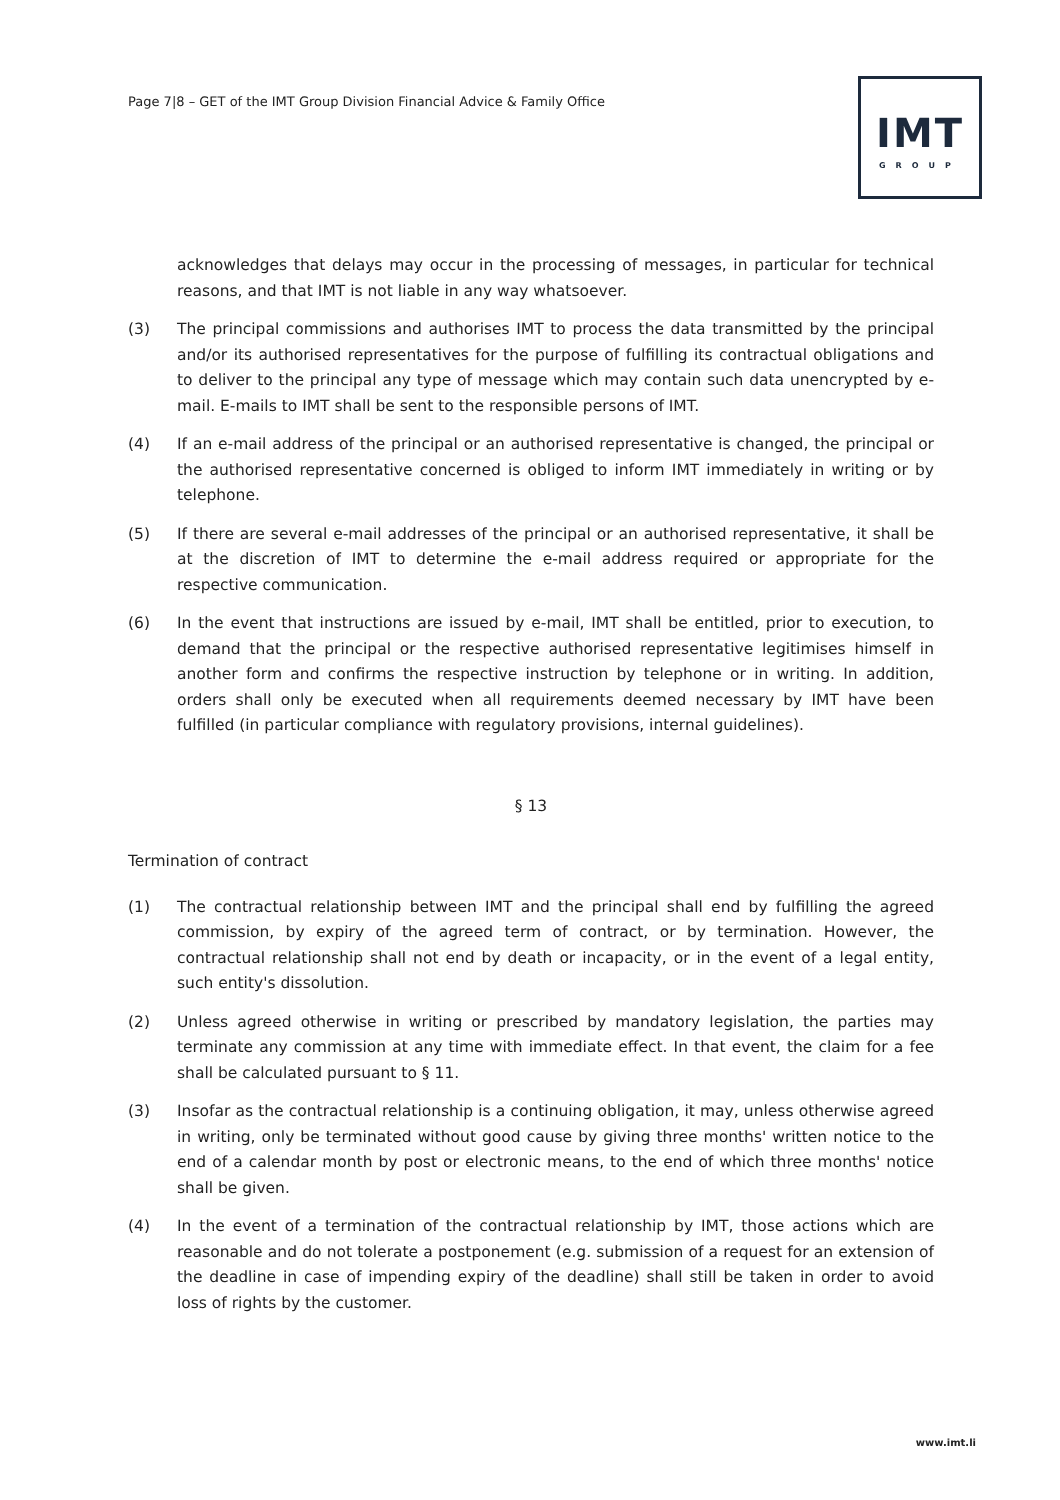Page 7|8 – GET of the IMT Group Division Financial Advice & Family Office
IMT
GROUP
acknowledges that delays may occur in the processing of messages, in particular for technical reasons, and that IMT is not liable in any way whatsoever.
(3) The principal commissions and authorises IMT to process the data transmitted by the principal and/or its authorised representatives for the purpose of fulfilling its contractual obligations and to deliver to the principal any type of message which may contain such data unencrypted by e-mail. E-mails to IMT shall be sent to the responsible persons of IMT.
(4) If an e-mail address of the principal or an authorised representative is changed, the principal or the authorised representative concerned is obliged to inform IMT immediately in writing or by telephone.
(5) If there are several e-mail addresses of the principal or an authorised representative, it shall be at the discretion of IMT to determine the e-mail address required or appropriate for the respective communication.
(6) In the event that instructions are issued by e-mail, IMT shall be entitled, prior to execution, to demand that the principal or the respective authorised representative legitimises himself in another form and confirms the respective instruction by telephone or in writing. In addition, orders shall only be executed when all requirements deemed necessary by IMT have been fulfilled (in particular compliance with regulatory provisions, internal guidelines).
§ 13
Termination of contract
(1) The contractual relationship between IMT and the principal shall end by fulfilling the agreed commission, by expiry of the agreed term of contract, or by termination. However, the contractual relationship shall not end by death or incapacity, or in the event of a legal entity, such entity's dissolution.
(2) Unless agreed otherwise in writing or prescribed by mandatory legislation, the parties may terminate any commission at any time with immediate effect. In that event, the claim for a fee shall be calculated pursuant to § 11.
(3) Insofar as the contractual relationship is a continuing obligation, it may, unless otherwise agreed in writing, only be terminated without good cause by giving three months' written notice to the end of a calendar month by post or electronic means, to the end of which three months' notice shall be given.
(4) In the event of a termination of the contractual relationship by IMT, those actions which are reasonable and do not tolerate a postponement (e.g. submission of a request for an extension of the deadline in case of impending expiry of the deadline) shall still be taken in order to avoid loss of rights by the customer.
www.imt.li